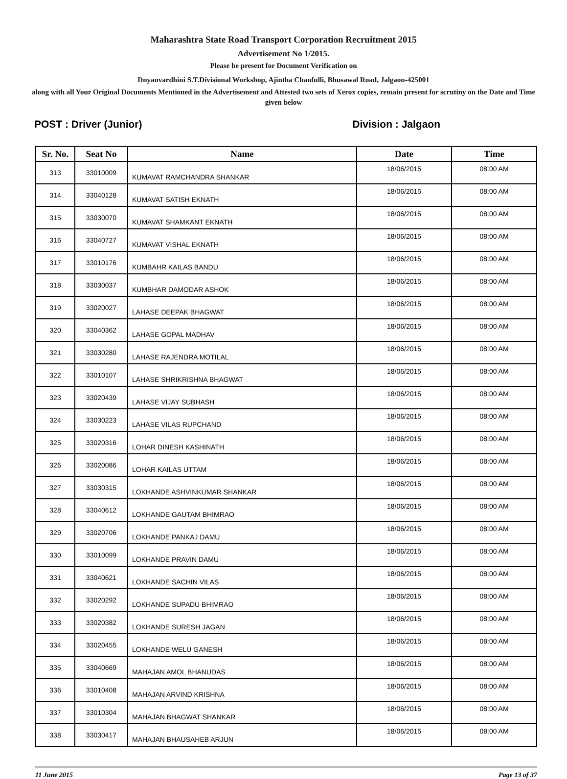Maharashtra State Road Transport Corporation Recruitment 2015
Advertisement No 1/2015.
Please be present for Document Verification on
Dnyanvardhini S.T.Divisional Workshop, Ajintha Chaufulli, Bhusawal Road, Jalgaon-425001
along with all Your Original Documents Mentioned in the Advertisement and Attested two sets of Xerox copies, remain present for scrutiny on the Date and Time given below
POST : Driver (Junior) Division : Jalgaon
| Sr. No. | Seat No | Name | Date | Time |
| --- | --- | --- | --- | --- |
| 313 | 33010009 | KUMAVAT RAMCHANDRA SHANKAR | 18/06/2015 | 08:00 AM |
| 314 | 33040128 | KUMAVAT SATISH EKNATH | 18/06/2015 | 08:00 AM |
| 315 | 33030070 | KUMAVAT SHAMKANT EKNATH | 18/06/2015 | 08:00 AM |
| 316 | 33040727 | KUMAVAT VISHAL EKNATH | 18/06/2015 | 08:00 AM |
| 317 | 33010176 | KUMBAHR KAILAS BANDU | 18/06/2015 | 08:00 AM |
| 318 | 33030037 | KUMBHAR DAMODAR ASHOK | 18/06/2015 | 08:00 AM |
| 319 | 33020027 | LAHASE DEEPAK BHAGWAT | 18/06/2015 | 08:00 AM |
| 320 | 33040362 | LAHASE GOPAL MADHAV | 18/06/2015 | 08:00 AM |
| 321 | 33030280 | LAHASE RAJENDRA MOTILAL | 18/06/2015 | 08:00 AM |
| 322 | 33010107 | LAHASE SHRIKRISHNA BHAGWAT | 18/06/2015 | 08:00 AM |
| 323 | 33020439 | LAHASE VIJAY SUBHASH | 18/06/2015 | 08:00 AM |
| 324 | 33030223 | LAHASE VILAS RUPCHAND | 18/06/2015 | 08:00 AM |
| 325 | 33020316 | LOHAR DINESH KASHINATH | 18/06/2015 | 08:00 AM |
| 326 | 33020086 | LOHAR KAILAS UTTAM | 18/06/2015 | 08:00 AM |
| 327 | 33030315 | LOKHANDE ASHVINKUMAR SHANKAR | 18/06/2015 | 08:00 AM |
| 328 | 33040612 | LOKHANDE GAUTAM BHIMRAO | 18/06/2015 | 08:00 AM |
| 329 | 33020706 | LOKHANDE PANKAJ DAMU | 18/06/2015 | 08:00 AM |
| 330 | 33010099 | LOKHANDE PRAVIN DAMU | 18/06/2015 | 08:00 AM |
| 331 | 33040621 | LOKHANDE SACHIN VILAS | 18/06/2015 | 08:00 AM |
| 332 | 33020292 | LOKHANDE SUPADU BHIMRAO | 18/06/2015 | 08:00 AM |
| 333 | 33020382 | LOKHANDE SURESH JAGAN | 18/06/2015 | 08:00 AM |
| 334 | 33020455 | LOKHANDE WELU GANESH | 18/06/2015 | 08:00 AM |
| 335 | 33040669 | MAHAJAN AMOL BHANUDAS | 18/06/2015 | 08:00 AM |
| 336 | 33010408 | MAHAJAN ARVIND KRISHNA | 18/06/2015 | 08:00 AM |
| 337 | 33010304 | MAHAJAN BHAGWAT SHANKAR | 18/06/2015 | 08:00 AM |
| 338 | 33030417 | MAHAJAN BHAUSAHEB ARJUN | 18/06/2015 | 08:00 AM |
11 June 2015 Page 13 of 37